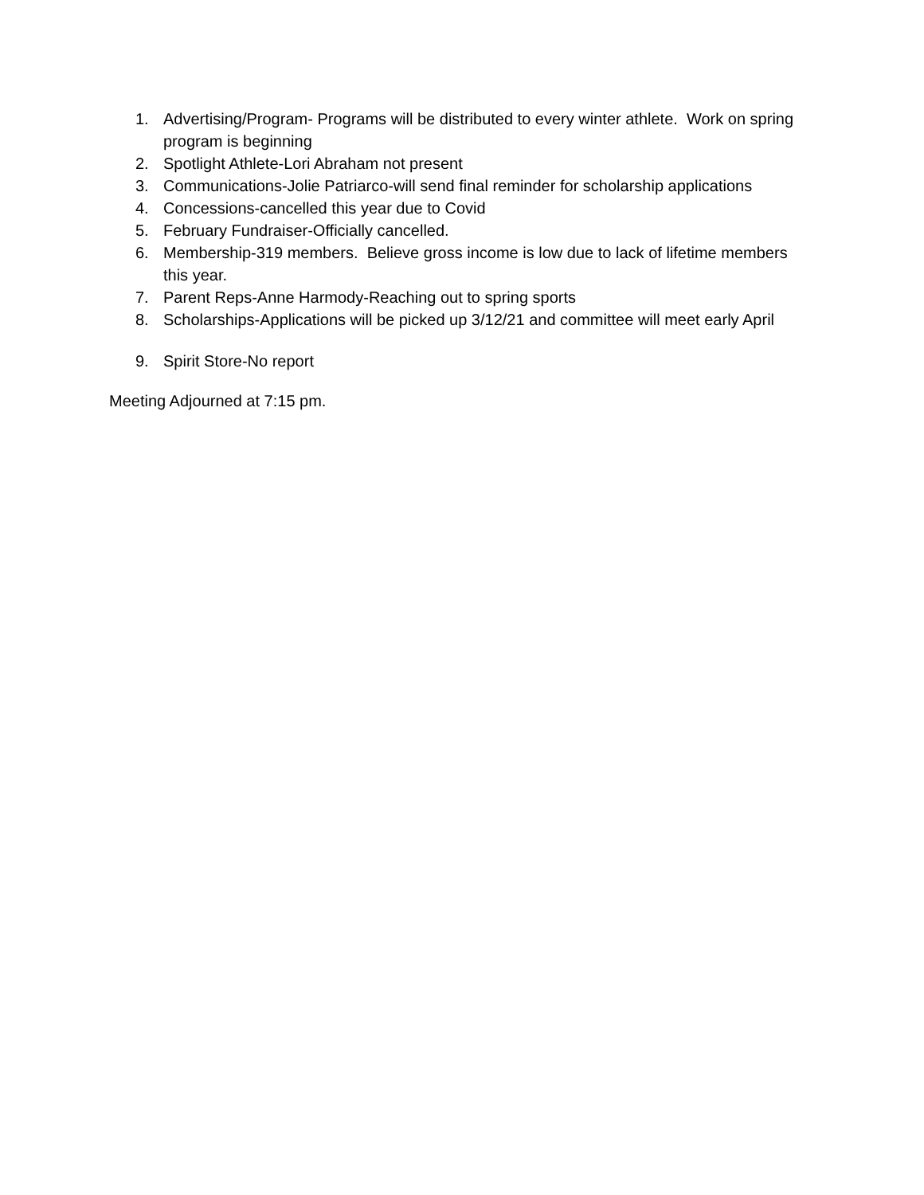1. Advertising/Program- Programs will be distributed to every winter athlete. Work on spring program is beginning
2. Spotlight Athlete-Lori Abraham not present
3. Communications-Jolie Patriarco-will send final reminder for scholarship applications
4. Concessions-cancelled this year due to Covid
5. February Fundraiser-Officially cancelled.
6. Membership-319 members. Believe gross income is low due to lack of lifetime members this year.
7. Parent Reps-Anne Harmody-Reaching out to spring sports
8. Scholarships-Applications will be picked up 3/12/21 and committee will meet early April
9. Spirit Store-No report
Meeting Adjourned at 7:15 pm.